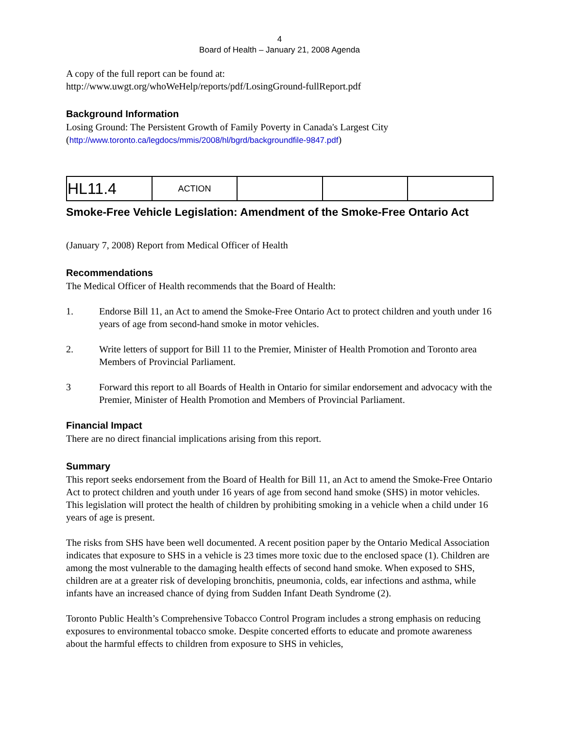4
Board of Health – January 21, 2008 Agenda
A copy of the full report can be found at:
http://www.uwgt.org/whoWeHelp/reports/pdf/LosingGround-fullReport.pdf
Background Information
Losing Ground: The Persistent Growth of Family Poverty in Canada's Largest City
(http://www.toronto.ca/legdocs/mmis/2008/hl/bgrd/backgroundfile-9847.pdf)
| HL11.4 | ACTION | | | |
Smoke-Free Vehicle Legislation: Amendment of the Smoke-Free Ontario Act
(January 7, 2008) Report from Medical Officer of Health
Recommendations
The Medical Officer of Health recommends that the Board of Health:
1. Endorse Bill 11, an Act to amend the Smoke-Free Ontario Act to protect children and youth under 16 years of age from second-hand smoke in motor vehicles.
2. Write letters of support for Bill 11 to the Premier, Minister of Health Promotion and Toronto area Members of Provincial Parliament.
3 Forward this report to all Boards of Health in Ontario for similar endorsement and advocacy with the Premier, Minister of Health Promotion and Members of Provincial Parliament.
Financial Impact
There are no direct financial implications arising from this report.
Summary
This report seeks endorsement from the Board of Health for Bill 11, an Act to amend the Smoke-Free Ontario Act to protect children and youth under 16 years of age from second hand smoke (SHS) in motor vehicles. This legislation will protect the health of children by prohibiting smoking in a vehicle when a child under 16 years of age is present.
The risks from SHS have been well documented. A recent position paper by the Ontario Medical Association indicates that exposure to SHS in a vehicle is 23 times more toxic due to the enclosed space (1). Children are among the most vulnerable to the damaging health effects of second hand smoke. When exposed to SHS, children are at a greater risk of developing bronchitis, pneumonia, colds, ear infections and asthma, while infants have an increased chance of dying from Sudden Infant Death Syndrome (2).
Toronto Public Health’s Comprehensive Tobacco Control Program includes a strong emphasis on reducing exposures to environmental tobacco smoke. Despite concerted efforts to educate and promote awareness about the harmful effects to children from exposure to SHS in vehicles,